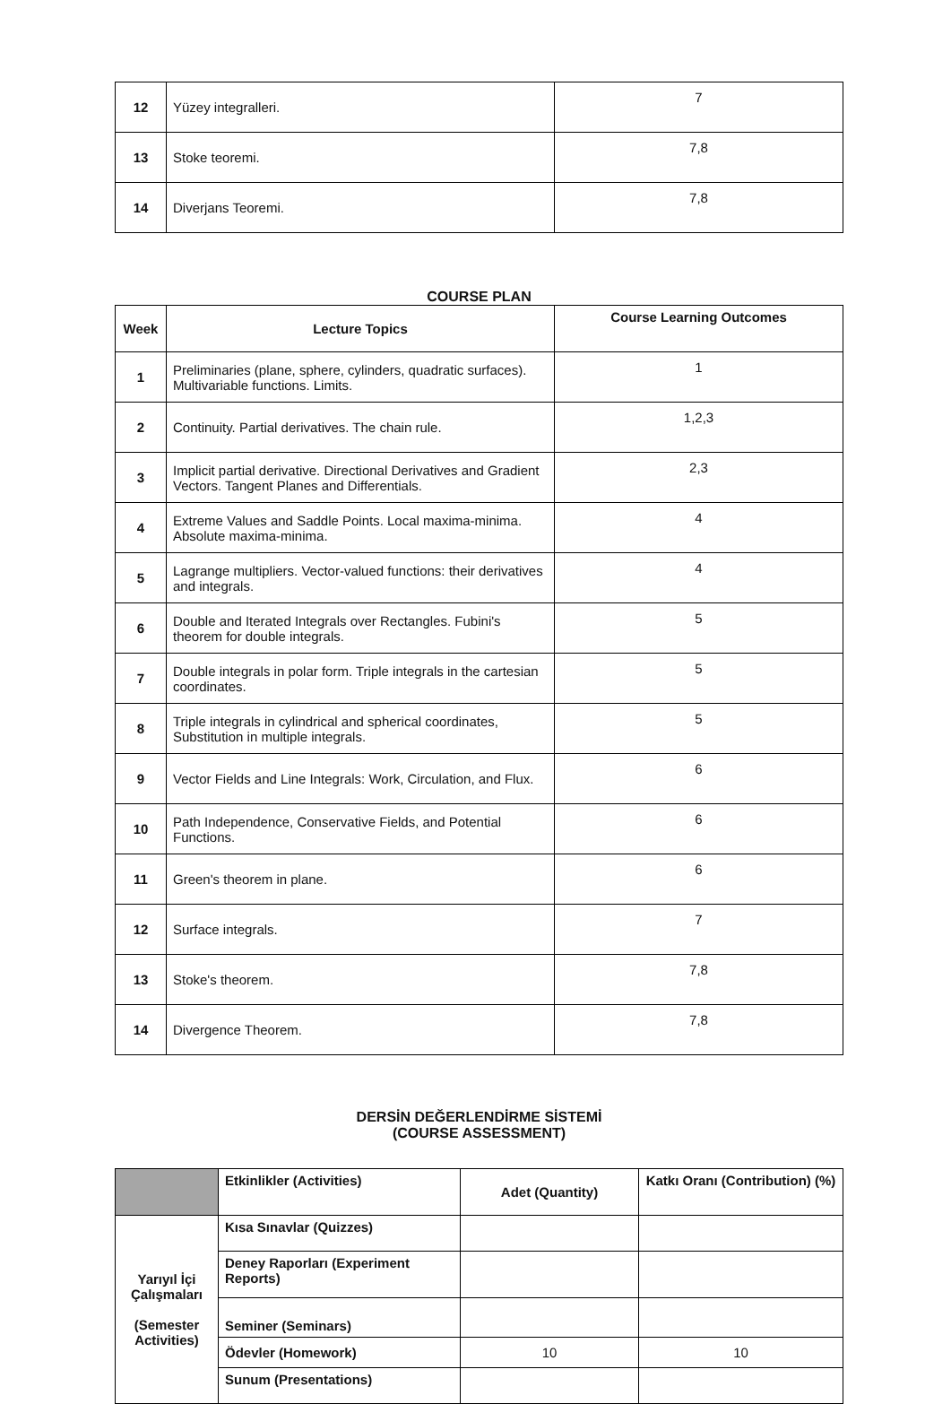| 12 | Yüzey integralleri. | 7 |
| 13 | Stoke teoremi. | 7,8 |
| 14 | Diverjans Teoremi. | 7,8 |
COURSE PLAN
| Week | Lecture Topics | Course Learning Outcomes |
| --- | --- | --- |
| 1 | Preliminaries (plane, sphere, cylinders, quadratic surfaces). Multivariable functions. Limits. | 1 |
| 2 | Continuity. Partial derivatives. The chain rule. | 1,2,3 |
| 3 | Implicit partial derivative. Directional Derivatives and Gradient Vectors. Tangent Planes and Differentials. | 2,3 |
| 4 | Extreme Values and Saddle Points. Local maxima-minima. Absolute maxima-minima. | 4 |
| 5 | Lagrange multipliers. Vector-valued functions: their derivatives and integrals. | 4 |
| 6 | Double and Iterated Integrals over Rectangles. Fubini's theorem for double integrals. | 5 |
| 7 | Double integrals in polar form. Triple integrals in the cartesian coordinates. | 5 |
| 8 | Triple integrals in cylindrical and spherical coordinates, Substitution in multiple integrals. | 5 |
| 9 | Vector Fields and Line Integrals: Work, Circulation, and Flux. | 6 |
| 10 | Path Independence, Conservative Fields, and Potential Functions. | 6 |
| 11 | Green's theorem in plane. | 6 |
| 12 | Surface integrals. | 7 |
| 13 | Stoke's theorem. | 7,8 |
| 14 | Divergence Theorem. | 7,8 |
DERSİN DEĞERLENDİRME SİSTEMİ
(COURSE ASSESSMENT)
| | Etkinlikler (Activities) | Adet (Quantity) | Katkı Oranı (Contribution) (%) |
| Yarıyıl İçi Çalışmaları (Semester Activities) | Kısa Sınavlar (Quizzes) | | |
| | Deney Raporları (Experiment Reports) | | |
| | Seminer (Seminars) | | |
| | Ödevler (Homework) | 10 | 10 |
| | Sunum (Presentations) | | |